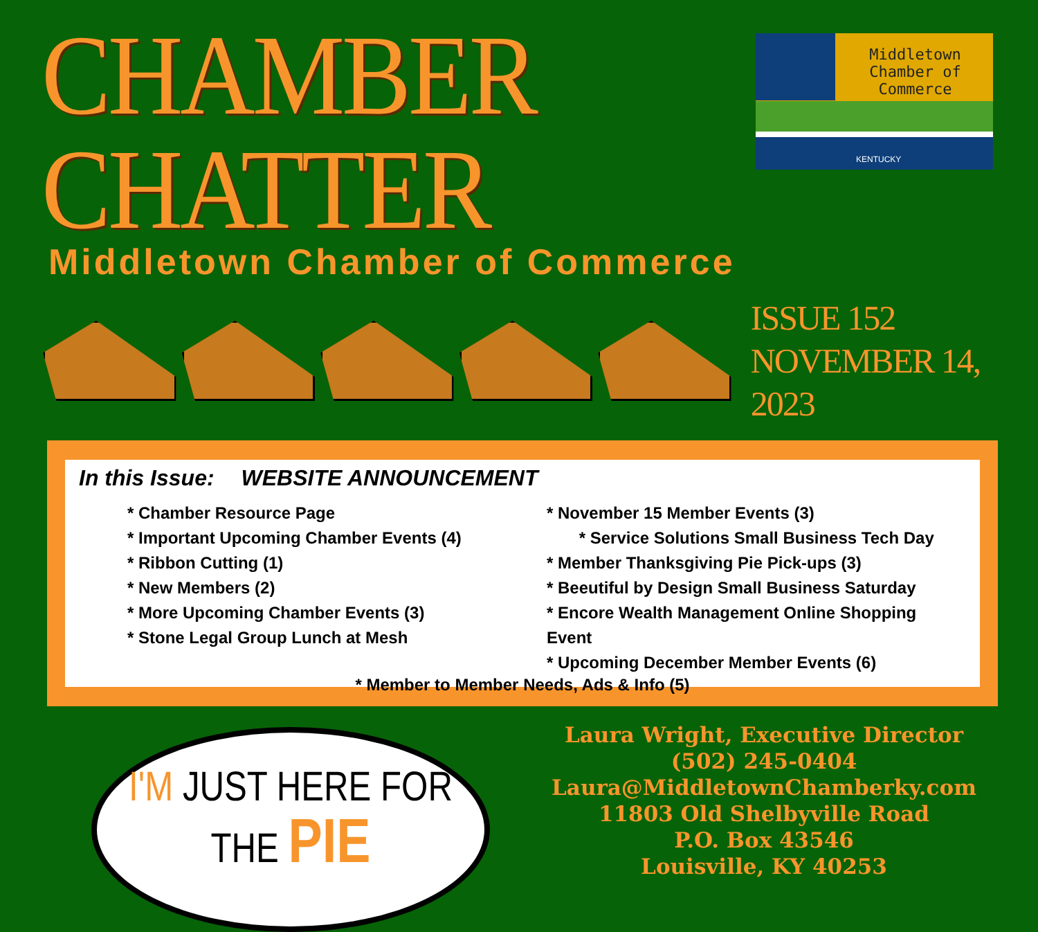CHAMBER CHATTER
Middletown Chamber of Commerce
Middletown Chamber of Commerce
KENTUCKY
ISSUE 152
NOVEMBER 14, 2023
In this Issue: WEBSITE ANNOUNCEMENT
* Chamber Resource Page
* Important Upcoming Chamber Events (4)
* Ribbon Cutting (1)
* New Members (2)
* More Upcoming Chamber Events (3)
* Stone Legal Group Lunch at Mesh
* November 15 Member Events (3)
* Service Solutions Small Business Tech Day
* Member Thanksgiving Pie Pick-ups (3)
* Beeutiful by Design Small Business Saturday
* Encore Wealth Management Online Shopping Event
* Upcoming December Member Events (6)
* Member to Member Needs, Ads & Info (5)
I'M JUST HERE FOR
THE PIE
Laura Wright, Executive Director
(502) 245-0404
Laura@MiddletownChamberky.com
11803 Old Shelbyville Road
P.O. Box 43546
Louisville, KY 40253